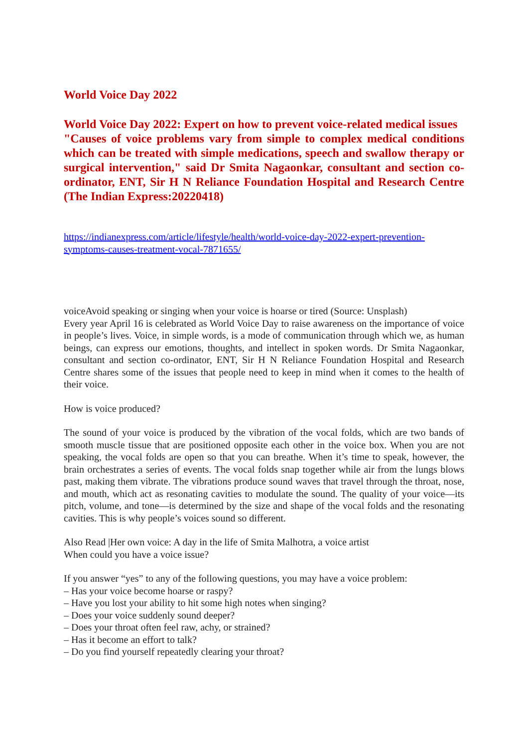World Voice Day 2022
World Voice Day 2022: Expert on how to prevent voice-related medical issues
"Causes of voice problems vary from simple to complex medical conditions which can be treated with simple medications, speech and swallow therapy or surgical intervention," said Dr Smita Nagaonkar, consultant and section co-ordinator, ENT, Sir H N Reliance Foundation Hospital and Research Centre (The Indian Express:20220418)
https://indianexpress.com/article/lifestyle/health/world-voice-day-2022-expert-prevention-symptoms-causes-treatment-vocal-7871655/
voiceAvoid speaking or singing when your voice is hoarse or tired (Source: Unsplash)
Every year April 16 is celebrated as World Voice Day to raise awareness on the importance of voice in people’s lives. Voice, in simple words, is a mode of communication through which we, as human beings, can express our emotions, thoughts, and intellect in spoken words. Dr Smita Nagaonkar, consultant and section co-ordinator, ENT, Sir H N Reliance Foundation Hospital and Research Centre shares some of the issues that people need to keep in mind when it comes to the health of their voice.
How is voice produced?
The sound of your voice is produced by the vibration of the vocal folds, which are two bands of smooth muscle tissue that are positioned opposite each other in the voice box. When you are not speaking, the vocal folds are open so that you can breathe. When it’s time to speak, however, the brain orchestrates a series of events. The vocal folds snap together while air from the lungs blows past, making them vibrate. The vibrations produce sound waves that travel through the throat, nose, and mouth, which act as resonating cavities to modulate the sound. The quality of your voice—its pitch, volume, and tone—is determined by the size and shape of the vocal folds and the resonating cavities. This is why people’s voices sound so different.
Also Read |Her own voice: A day in the life of Smita Malhotra, a voice artist
When could you have a voice issue?
If you answer “yes” to any of the following questions, you may have a voice problem:
– Has your voice become hoarse or raspy?
– Have you lost your ability to hit some high notes when singing?
– Does your voice suddenly sound deeper?
– Does your throat often feel raw, achy, or strained?
– Has it become an effort to talk?
– Do you find yourself repeatedly clearing your throat?